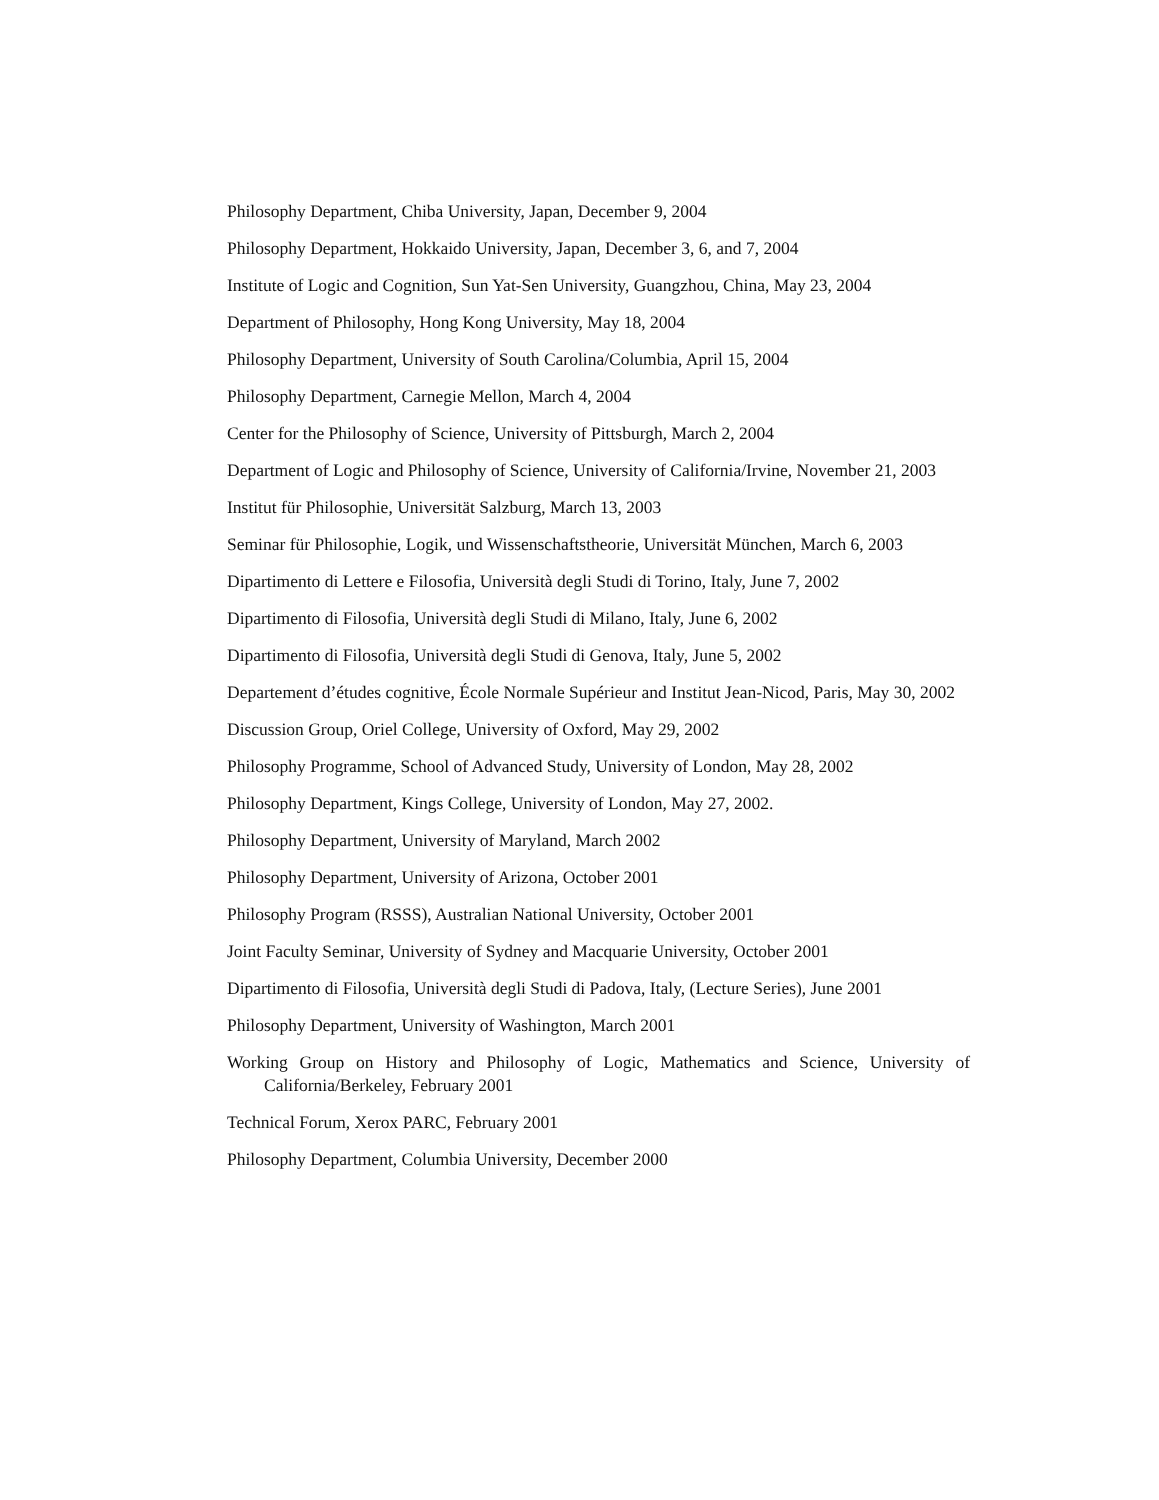Philosophy Department, Chiba University, Japan, December 9, 2004
Philosophy Department, Hokkaido University, Japan, December 3, 6, and 7, 2004
Institute of Logic and Cognition, Sun Yat-Sen University, Guangzhou, China, May 23, 2004
Department of Philosophy, Hong Kong University, May 18, 2004
Philosophy Department, University of South Carolina/Columbia, April 15, 2004
Philosophy Department, Carnegie Mellon, March 4, 2004
Center for the Philosophy of Science, University of Pittsburgh, March 2, 2004
Department of Logic and Philosophy of Science, University of California/Irvine, November 21, 2003
Institut für Philosophie, Universität Salzburg, March 13, 2003
Seminar für Philosophie, Logik, und Wissenschaftstheorie, Universität München, March 6, 2003
Dipartimento di Lettere e Filosofia, Università degli Studi di Torino, Italy, June 7, 2002
Dipartimento di Filosofia, Università degli Studi di Milano, Italy, June 6, 2002
Dipartimento di Filosofia, Università degli Studi di Genova, Italy, June 5, 2002
Departement d’études cognitive, École Normale Supérieur and Institut Jean-Nicod, Paris, May 30, 2002
Discussion Group, Oriel College, University of Oxford, May 29, 2002
Philosophy Programme, School of Advanced Study, University of London, May 28, 2002
Philosophy Department, Kings College, University of London, May 27, 2002.
Philosophy Department, University of Maryland, March 2002
Philosophy Department, University of Arizona, October 2001
Philosophy Program (RSSS), Australian National University, October 2001
Joint Faculty Seminar, University of Sydney and Macquarie University, October 2001
Dipartimento di Filosofia, Università degli Studi di Padova, Italy, (Lecture Series), June 2001
Philosophy Department, University of Washington, March 2001
Working Group on History and Philosophy of Logic, Mathematics and Science, University of California/Berkeley, February 2001
Technical Forum, Xerox PARC, February 2001
Philosophy Department, Columbia University, December 2000